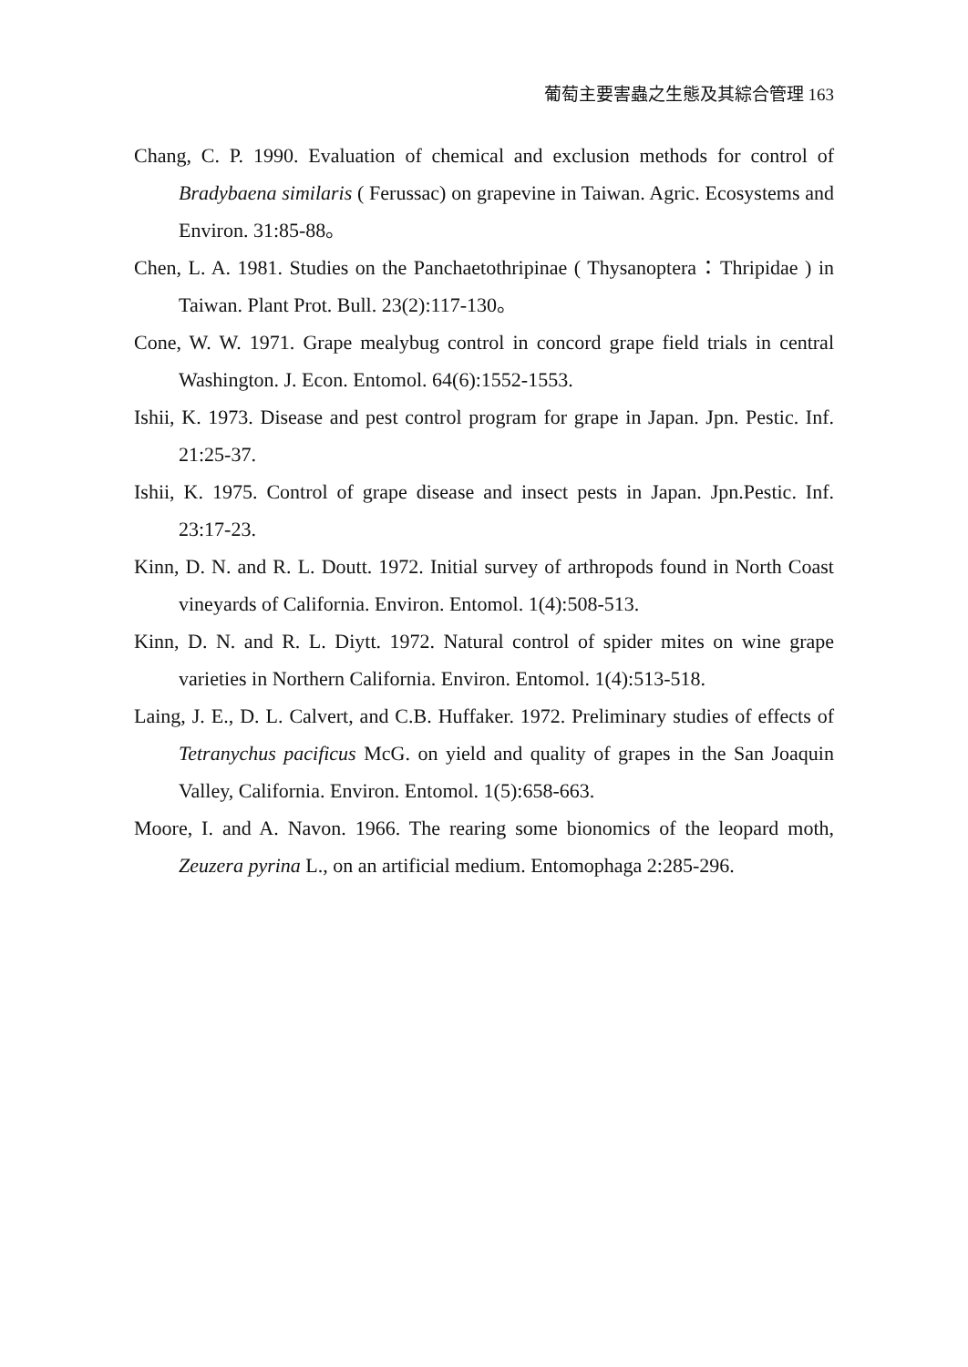葡萄主要害蟲之生態及其綜合管理 163
Chang, C. P. 1990. Evaluation of chemical and exclusion methods for control of Bradybaena similaris ( Ferussac) on grapevine in Taiwan. Agric. Ecosystems and Environ. 31:85-88。
Chen, L. A. 1981. Studies on the Panchaetothripinae ( Thysanoptera：Thripidae ) in Taiwan. Plant Prot. Bull. 23(2):117-130。
Cone, W. W. 1971. Grape mealybug control in concord grape field trials in central Washington. J. Econ. Entomol. 64(6):1552-1553.
Ishii, K. 1973. Disease and pest control program for grape in Japan. Jpn. Pestic. Inf. 21:25-37.
Ishii, K. 1975. Control of grape disease and insect pests in Japan. Jpn.Pestic. Inf. 23:17-23.
Kinn, D. N. and R. L. Doutt. 1972. Initial survey of arthropods found in North Coast vineyards of California. Environ. Entomol. 1(4):508-513.
Kinn, D. N. and R. L. Diytt. 1972. Natural control of spider mites on wine grape varieties in Northern California. Environ. Entomol. 1(4):513-518.
Laing, J. E., D. L. Calvert, and C.B. Huffaker. 1972. Preliminary studies of effects of Tetranychus pacificus McG. on yield and quality of grapes in the San Joaquin Valley, California. Environ. Entomol. 1(5):658-663.
Moore, I. and A. Navon. 1966. The rearing some bionomics of the leopard moth, Zeuzera pyrina L., on an artificial medium. Entomophaga 2:285-296.